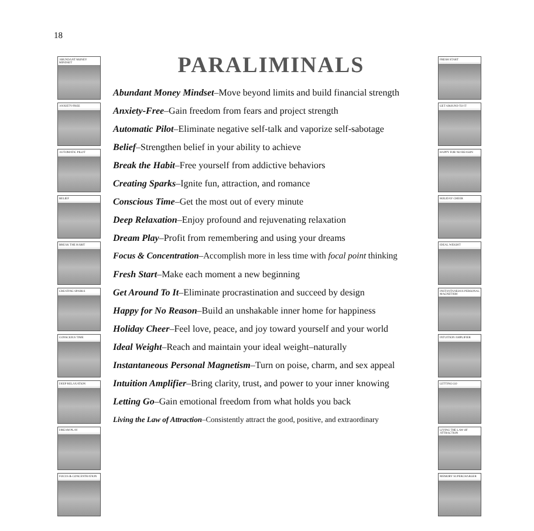18
PARALIMINALS
Abundant Money Mindset–Move beyond limits and build financial strength
Anxiety-Free–Gain freedom from fears and project strength
Automatic Pilot–Eliminate negative self-talk and vaporize self-sabotage
Belief–Strengthen belief in your ability to achieve
Break the Habit–Free yourself from addictive behaviors
Creating Sparks–Ignite fun, attraction, and romance
Conscious Time–Get the most out of every minute
Deep Relaxation–Enjoy profound and rejuvenating relaxation
Dream Play–Profit from remembering and using your dreams
Focus & Concentration–Accomplish more in less time with focal point thinking
Fresh Start–Make each moment a new beginning
Get Around To It–Eliminate procrastination and succeed by design
Happy for No Reason–Build an unshakable inner home for happiness
Holiday Cheer–Feel love, peace, and joy toward yourself and your world
Ideal Weight–Reach and maintain your ideal weight–naturally
Instantaneous Personal Magnetism–Turn on poise, charm, and sex appeal
Intuition Amplifier–Bring clarity, trust, and power to your inner knowing
Letting Go–Gain emotional freedom from what holds you back
Living the Law of Attraction–Consistently attract the good, positive, and extraordinary
ABUNDANT MONEY MINDSET
ANXIETY-FREE
AUTOMATIC PILOT
BELIEF
BREAK THE HABIT
CREATING SPARKS
CONSCIOUS TIME
DEEP RELAXATION
DREAM PLAY
FOCUS & CONCENTRATION
FRESH START
GET AROUND TO IT
HAPPY FOR NO REASON
HOLIDAY CHEER
IDEAL WEIGHT
INSTANTANEOUS PERSONAL MAGNETISM
INTUITION AMPLIFIER
LETTING GO
LIVING THE LAW OF ATTRACTION
MEMORY SUPERCHARGER